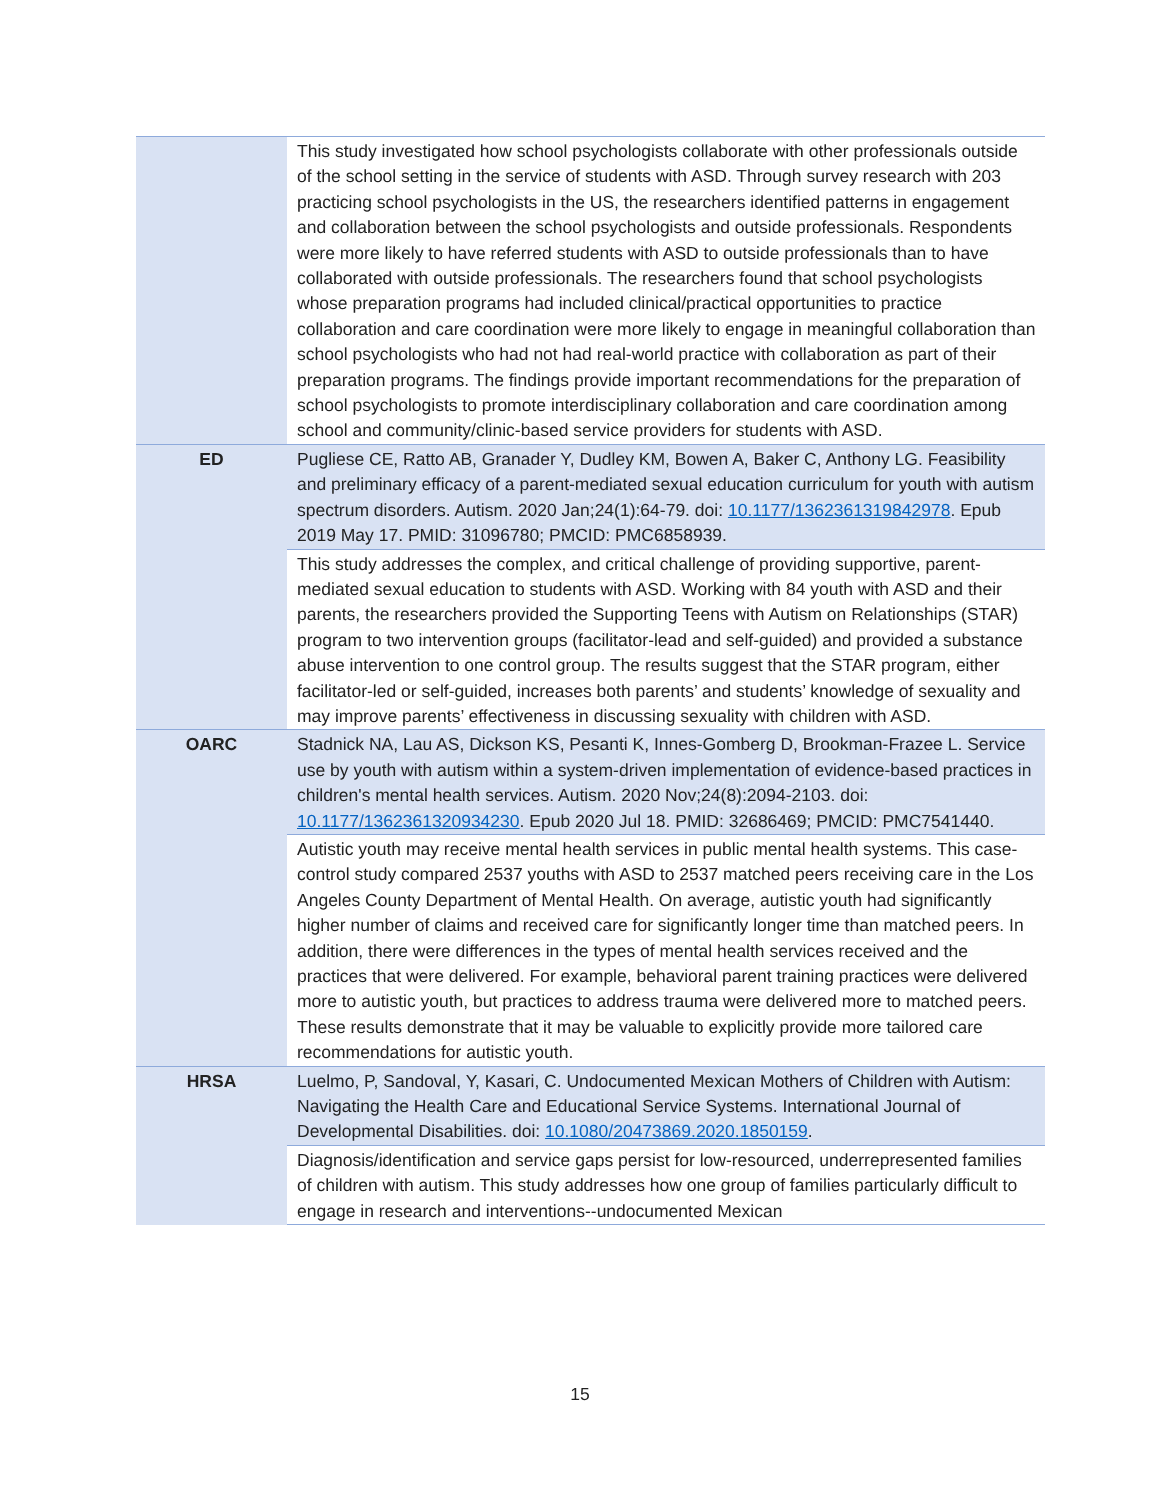| | This study investigated how school psychologists collaborate with other professionals outside of the school setting in the service of students with ASD. Through survey research with 203 practicing school psychologists in the US, the researchers identified patterns in engagement and collaboration between the school psychologists and outside professionals. Respondents were more likely to have referred students with ASD to outside professionals than to have collaborated with outside professionals. The researchers found that school psychologists whose preparation programs had included clinical/practical opportunities to practice collaboration and care coordination were more likely to engage in meaningful collaboration than school psychologists who had not had real-world practice with collaboration as part of their preparation programs. The findings provide important recommendations for the preparation of school psychologists to promote interdisciplinary collaboration and care coordination among school and community/clinic-based service providers for students with ASD. |
| ED | Pugliese CE, Ratto AB, Granader Y, Dudley KM, Bowen A, Baker C, Anthony LG. Feasibility and preliminary efficacy of a parent-mediated sexual education curriculum for youth with autism spectrum disorders. Autism. 2020 Jan;24(1):64-79. doi: 10.1177/1362361319842978 . Epub 2019 May 17. PMID: 31096780; PMCID: PMC6858939. |
| | This study addresses the complex, and critical challenge of providing supportive, parent-mediated sexual education to students with ASD. Working with 84 youth with ASD and their parents, the researchers provided the Supporting Teens with Autism on Relationships (STAR) program to two intervention groups (facilitator-lead and self-guided) and provided a substance abuse intervention to one control group. The results suggest that the STAR program, either facilitator-led or self-guided, increases both parents’ and students’ knowledge of sexuality and may improve parents’ effectiveness in discussing sexuality with children with ASD. |
| OARC | Stadnick NA, Lau AS, Dickson KS, Pesanti K, Innes-Gomberg D, Brookman-Frazee L. Service use by youth with autism within a system-driven implementation of evidence-based practices in children's mental health services. Autism. 2020 Nov;24(8):2094-2103. doi: 10.1177/1362361320934230 . Epub 2020 Jul 18. PMID: 32686469; PMCID: PMC7541440. |
| | Autistic youth may receive mental health services in public mental health systems. This case-control study compared 2537 youths with ASD to 2537 matched peers receiving care in the Los Angeles County Department of Mental Health. On average, autistic youth had significantly higher number of claims and received care for significantly longer time than matched peers. In addition, there were differences in the types of mental health services received and the practices that were delivered. For example, behavioral parent training practices were delivered more to autistic youth, but practices to address trauma were delivered more to matched peers. These results demonstrate that it may be valuable to explicitly provide more tailored care recommendations for autistic youth. |
| HRSA | Luelmo, P, Sandoval, Y, Kasari, C. Undocumented Mexican Mothers of Children with Autism: Navigating the Health Care and Educational Service Systems. International Journal of Developmental Disabilities. doi: 10.1080/20473869.2020.1850159 . |
| | Diagnosis/identification and service gaps persist for low-resourced, underrepresented families of children with autism. This study addresses how one group of families particularly difficult to engage in research and interventions--undocumented Mexican |
15